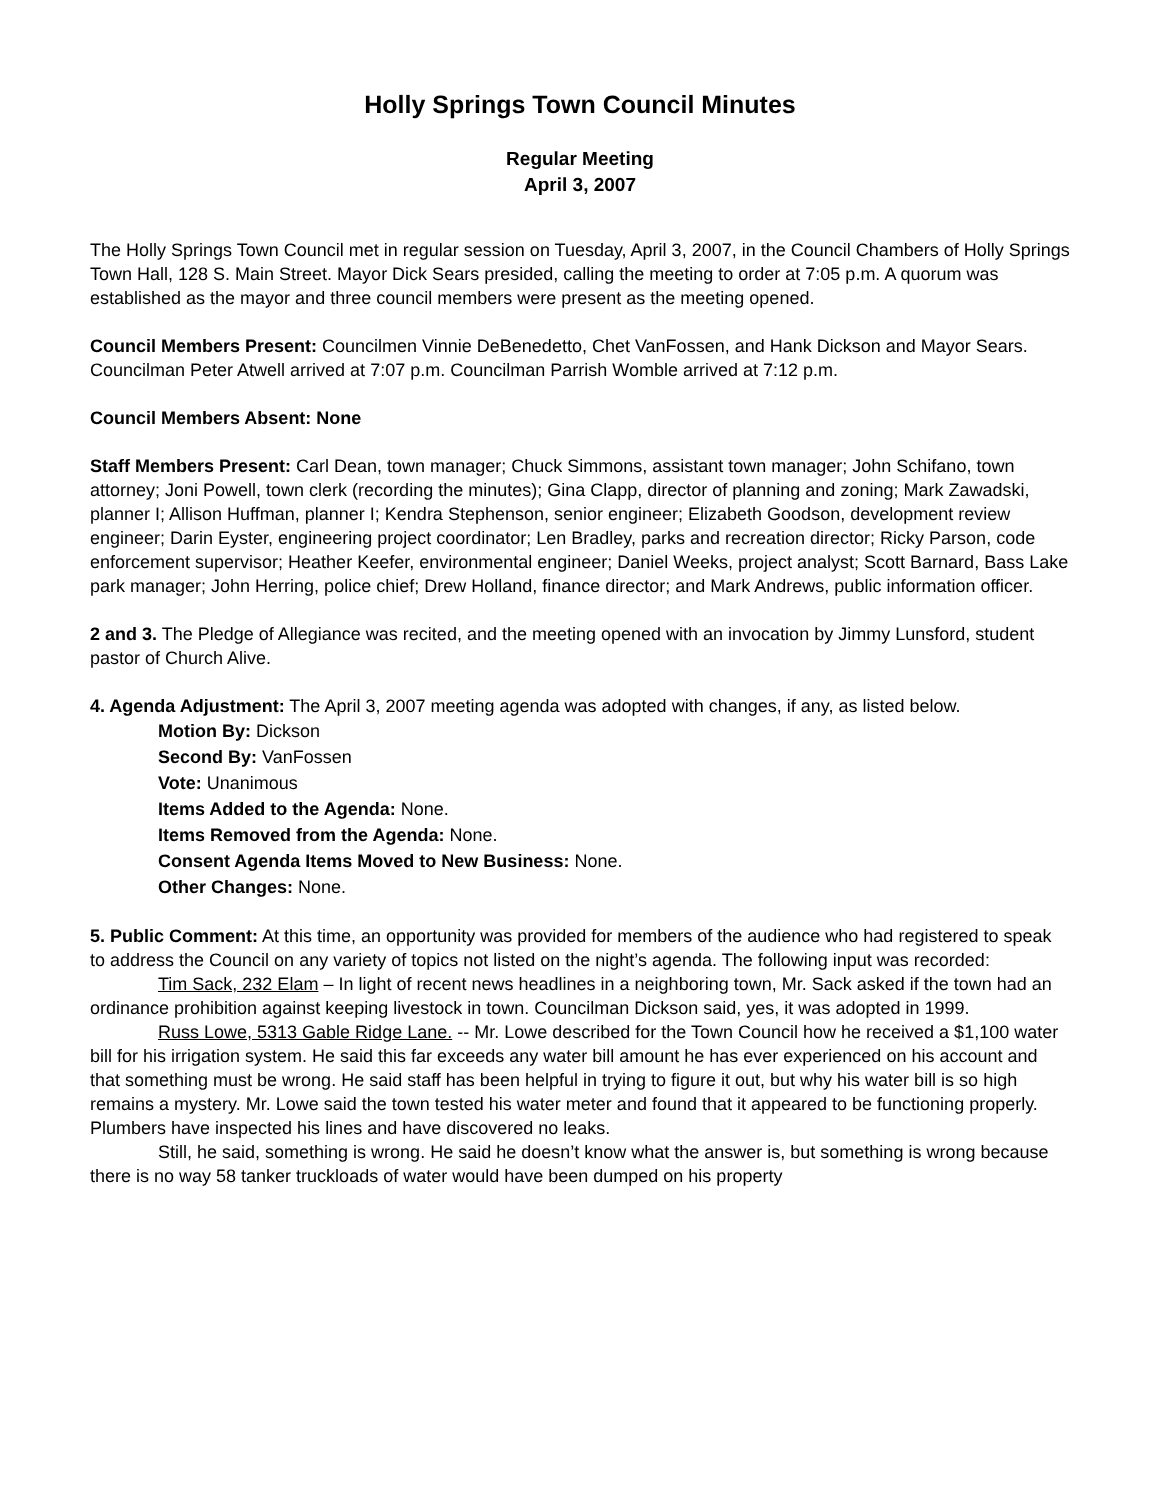Holly Springs Town Council Minutes
Regular Meeting
April 3, 2007
The Holly Springs Town Council met in regular session on Tuesday, April 3, 2007, in the Council Chambers of Holly Springs Town Hall, 128 S. Main Street. Mayor Dick Sears presided, calling the meeting to order at 7:05 p.m. A quorum was established as the mayor and three council members were present as the meeting opened.
Council Members Present: Councilmen Vinnie DeBenedetto, Chet VanFossen, and Hank Dickson and Mayor Sears. Councilman Peter Atwell arrived at 7:07 p.m. Councilman Parrish Womble arrived at 7:12 p.m.
Council Members Absent: None
Staff Members Present: Carl Dean, town manager; Chuck Simmons, assistant town manager; John Schifano, town attorney; Joni Powell, town clerk (recording the minutes); Gina Clapp, director of planning and zoning; Mark Zawadski, planner I; Allison Huffman, planner I; Kendra Stephenson, senior engineer; Elizabeth Goodson, development review engineer; Darin Eyster, engineering project coordinator; Len Bradley, parks and recreation director; Ricky Parson, code enforcement supervisor; Heather Keefer, environmental engineer; Daniel Weeks, project analyst; Scott Barnard, Bass Lake park manager; John Herring, police chief; Drew Holland, finance director; and Mark Andrews, public information officer.
2 and 3. The Pledge of Allegiance was recited, and the meeting opened with an invocation by Jimmy Lunsford, student pastor of Church Alive.
4. Agenda Adjustment: The April 3, 2007 meeting agenda was adopted with changes, if any, as listed below.
Motion By: Dickson
Second By: VanFossen
Vote: Unanimous
Items Added to the Agenda: None.
Items Removed from the Agenda: None.
Consent Agenda Items Moved to New Business: None.
Other Changes: None.
5. Public Comment: At this time, an opportunity was provided for members of the audience who had registered to speak to address the Council on any variety of topics not listed on the night’s agenda. The following input was recorded:
Tim Sack, 232 Elam – In light of recent news headlines in a neighboring town, Mr. Sack asked if the town had an ordinance prohibition against keeping livestock in town. Councilman Dickson said, yes, it was adopted in 1999.
Russ Lowe, 5313 Gable Ridge Lane. -- Mr. Lowe described for the Town Council how he received a $1,100 water bill for his irrigation system. He said this far exceeds any water bill amount he has ever experienced on his account and that something must be wrong. He said staff has been helpful in trying to figure it out, but why his water bill is so high remains a mystery. Mr. Lowe said the town tested his water meter and found that it appeared to be functioning properly. Plumbers have inspected his lines and have discovered no leaks.
Still, he said, something is wrong. He said he doesn’t know what the answer is, but something is wrong because there is no way 58 tanker truckloads of water would have been dumped on his property